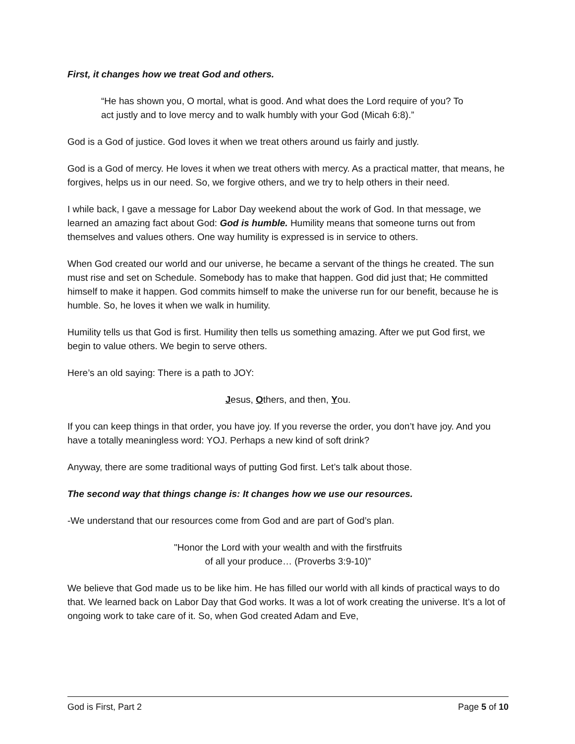First, it changes how we treat God and others.
“He has shown you, O mortal, what is good. And what does the Lord require of you? To act justly and to love mercy and to walk humbly with your God (Micah 6:8).”
God is a God of justice. God loves it when we treat others around us fairly and justly.
God is a God of mercy. He loves it when we treat others with mercy. As a practical matter, that means, he forgives, helps us in our need. So, we forgive others, and we try to help others in their need.
I while back, I gave a message for Labor Day weekend about the work of God. In that message, we learned an amazing fact about God: God is humble. Humility means that someone turns out from themselves and values others. One way humility is expressed is in service to others.
When God created our world and our universe, he became a servant of the things he created. The sun must rise and set on Schedule. Somebody has to make that happen. God did just that; He committed himself to make it happen. God commits himself to make the universe run for our benefit, because he is humble. So, he loves it when we walk in humility.
Humility tells us that God is first. Humility then tells us something amazing. After we put God first, we begin to value others. We begin to serve others.
Here’s an old saying: There is a path to JOY:
Jesus, Others, and then, You.
If you can keep things in that order, you have joy. If you reverse the order, you don’t have joy. And you have a totally meaningless word: YOJ. Perhaps a new kind of soft drink?
Anyway, there are some traditional ways of putting God first. Let’s talk about those.
The second way that things change is: It changes how we use our resources.
-We understand that our resources come from God and are part of God’s plan.
"Honor the Lord with your wealth and with the firstfruits
of all your produce… (Proverbs 3:9-10)”
We believe that God made us to be like him. He has filled our world with all kinds of practical ways to do that. We learned back on Labor Day that God works. It was a lot of work creating the universe. It’s a lot of ongoing work to take care of it. So, when God created Adam and Eve,
God is First, Part 2 Page 5 of 10